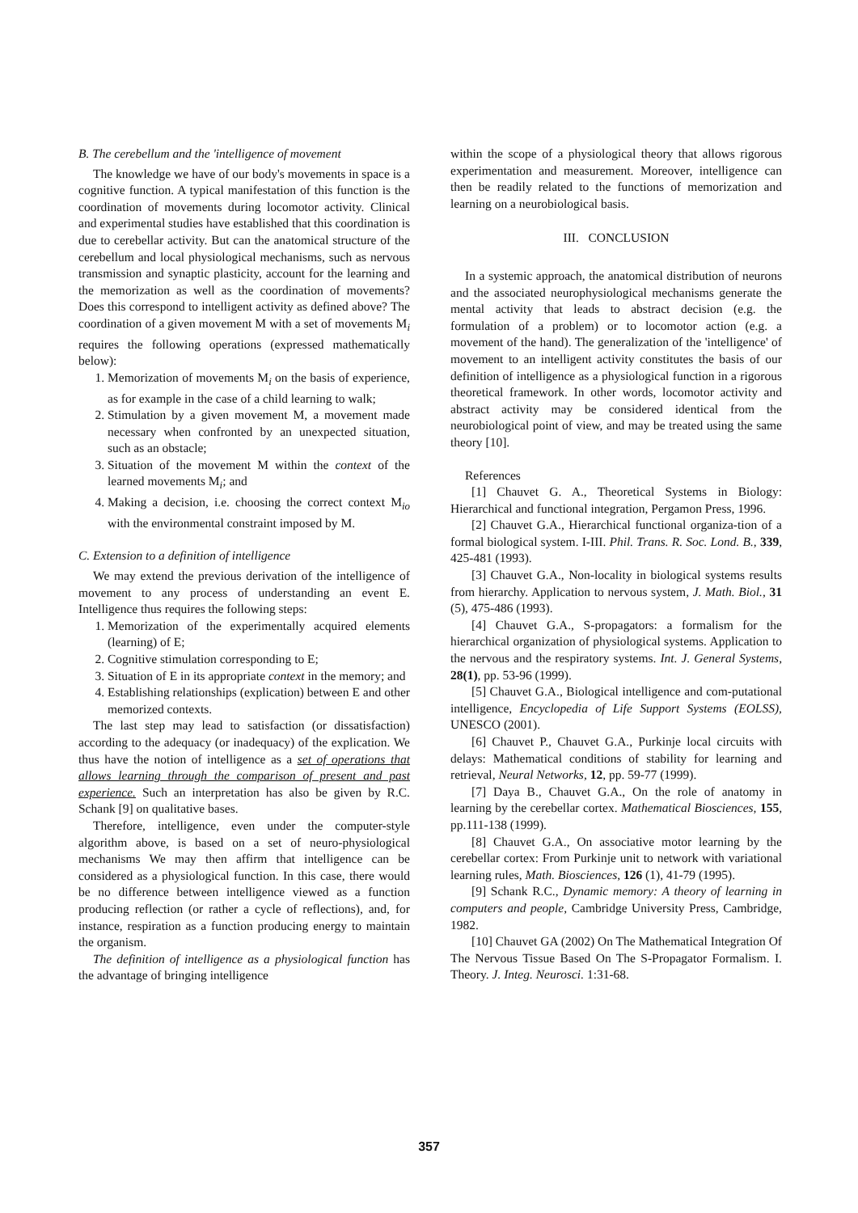B. The cerebellum and the 'intelligence of movement
The knowledge we have of our body's movements in space is a cognitive function. A typical manifestation of this function is the coordination of movements during locomotor activity. Clinical and experimental studies have established that this coordination is due to cerebellar activity. But can the anatomical structure of the cerebellum and local physiological mechanisms, such as nervous transmission and synaptic plasticity, account for the learning and the memorization as well as the coordination of movements? Does this correspond to intelligent activity as defined above? The coordination of a given movement M with a set of movements M<sub>i</sub> requires the following operations (expressed mathematically below):
1. Memorization of movements M<sub>i</sub> on the basis of experience, as for example in the case of a child learning to walk;
2. Stimulation by a given movement M, a movement made necessary when confronted by an unexpected situation, such as an obstacle;
3. Situation of the movement M within the context of the learned movements M<sub>i</sub>; and
4. Making a decision, i.e. choosing the correct context M<sub>io</sub> with the environmental constraint imposed by M.
C. Extension to a definition of intelligence
We may extend the previous derivation of the intelligence of movement to any process of understanding an event E. Intelligence thus requires the following steps:
1. Memorization of the experimentally acquired elements (learning) of E;
2. Cognitive stimulation corresponding to E;
3. Situation of E in its appropriate context in the memory; and
4. Establishing relationships (explication) between E and other memorized contexts.
The last step may lead to satisfaction (or dissatisfaction) according to the adequacy (or inadequacy) of the explication. We thus have the notion of intelligence as a set of operations that allows learning through the comparison of present and past experience. Such an interpretation has also be given by R.C. Schank [9] on qualitative bases.
Therefore, intelligence, even under the computer-style algorithm above, is based on a set of neuro-physiological mechanisms We may then affirm that intelligence can be considered as a physiological function. In this case, there would be no difference between intelligence viewed as a function producing reflection (or rather a cycle of reflections), and, for instance, respiration as a function producing energy to maintain the organism.
The definition of intelligence as a physiological function has the advantage of bringing intelligence
within the scope of a physiological theory that allows rigorous experimentation and measurement. Moreover, intelligence can then be readily related to the functions of memorization and learning on a neurobiological basis.
III. CONCLUSION
In a systemic approach, the anatomical distribution of neurons and the associated neurophysiological mechanisms generate the mental activity that leads to abstract decision (e.g. the formulation of a problem) or to locomotor action (e.g. a movement of the hand). The generalization of the 'intelligence' of movement to an intelligent activity constitutes the basis of our definition of intelligence as a physiological function in a rigorous theoretical framework. In other words, locomotor activity and abstract activity may be considered identical from the neurobiological point of view, and may be treated using the same theory [10].
References
[1] Chauvet G. A., Theoretical Systems in Biology: Hierarchical and functional integration, Pergamon Press, 1996.
[2] Chauvet G.A., Hierarchical functional organiza-tion of a formal biological system. I-III. Phil. Trans. R. Soc. Lond. B., 339, 425-481 (1993).
[3] Chauvet G.A., Non-locality in biological systems results from hierarchy. Application to nervous system, J. Math. Biol., 31 (5), 475-486 (1993).
[4] Chauvet G.A., S-propagators: a formalism for the hierarchical organization of physiological systems. Application to the nervous and the respiratory systems. Int. J. General Systems, 28(1), pp. 53-96 (1999).
[5] Chauvet G.A., Biological intelligence and com-putational intelligence, Encyclopedia of Life Support Systems (EOLSS), UNESCO (2001).
[6] Chauvet P., Chauvet G.A., Purkinje local circuits with delays: Mathematical conditions of stability for learning and retrieval, Neural Networks, 12, pp. 59-77 (1999).
[7] Daya B., Chauvet G.A., On the role of anatomy in learning by the cerebellar cortex. Mathematical Biosciences, 155, pp.111-138 (1999).
[8] Chauvet G.A., On associative motor learning by the cerebellar cortex: From Purkinje unit to network with variational learning rules, Math. Biosciences, 126 (1), 41-79 (1995).
[9] Schank R.C., Dynamic memory: A theory of learning in computers and people, Cambridge University Press, Cambridge, 1982.
[10] Chauvet GA (2002) On The Mathematical Integration Of The Nervous Tissue Based On The S-Propagator Formalism. I. Theory. J. Integ. Neurosci. 1:31-68.
357